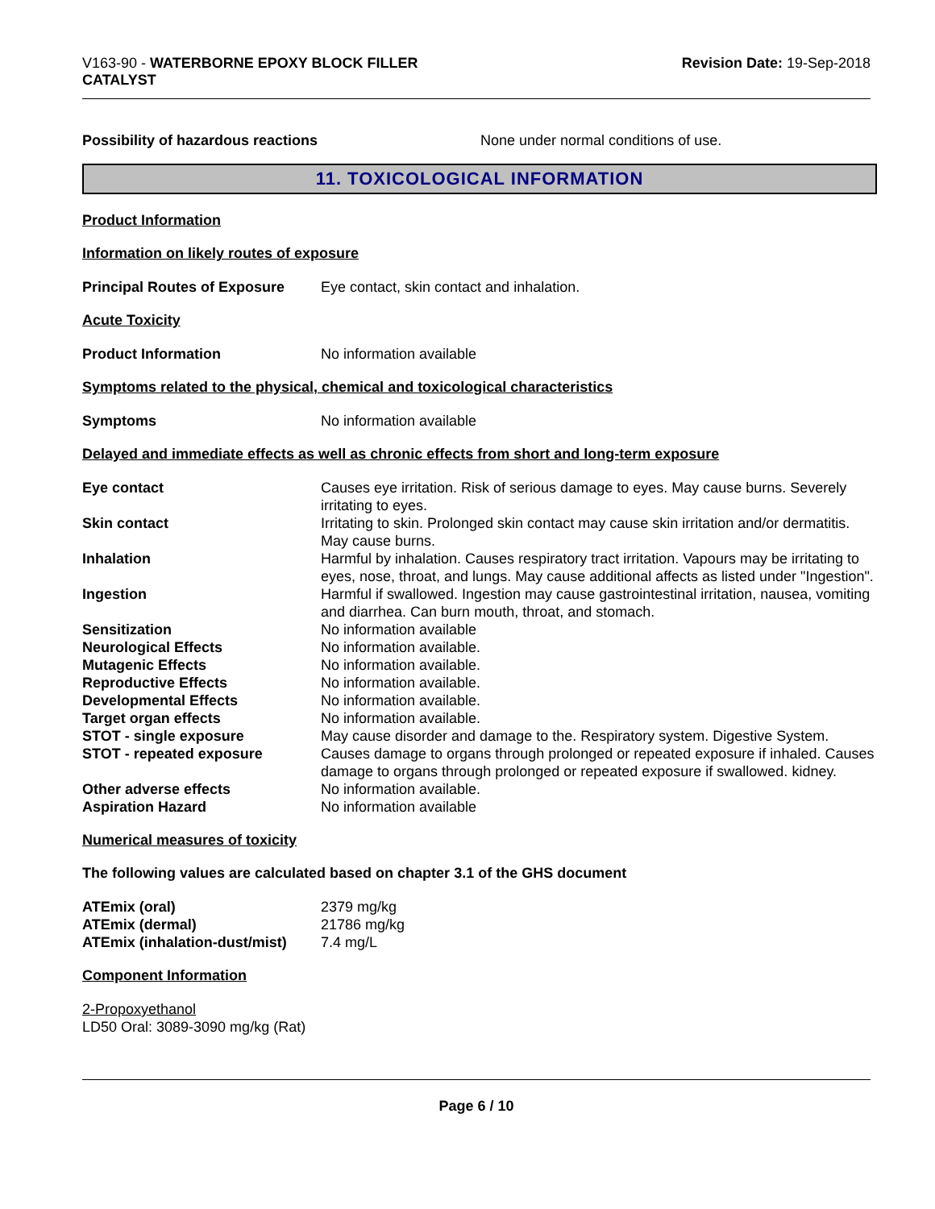V163-90 - WATERBORNE EPOXY BLOCK FILLER
CATALYST
Revision Date: 19-Sep-2018
Possibility of hazardous reactions None under normal conditions of use.
11. TOXICOLOGICAL INFORMATION
Product Information
Information on likely routes of exposure
Principal Routes of Exposure
Eye contact, skin contact and inhalation.
Acute Toxicity
Product Information No information available
Symptoms related to the physical, chemical and toxicological characteristics
Symptoms No information available
Delayed and immediate effects as well as chronic effects from short and long-term exposure
Eye contact Causes eye irritation. Risk of serious damage to eyes. May cause burns. Severely irritating to eyes.
Skin contact Irritating to skin. Prolonged skin contact may cause skin irritation and/or dermatitis. May cause burns.
Inhalation Harmful by inhalation. Causes respiratory tract irritation. Vapours may be irritating to eyes, nose, throat, and lungs. May cause additional affects as listed under "Ingestion".
Ingestion Harmful if swallowed. Ingestion may cause gastrointestinal irritation, nausea, vomiting and diarrhea. Can burn mouth, throat, and stomach.
Sensitization No information available
Neurological Effects No information available.
Mutagenic Effects No information available.
Reproductive Effects No information available.
Developmental Effects No information available.
Target organ effects No information available.
STOT - single exposure May cause disorder and damage to the. Respiratory system. Digestive System.
STOT - repeated exposure Causes damage to organs through prolonged or repeated exposure if inhaled. Causes damage to organs through prolonged or repeated exposure if swallowed. kidney.
Other adverse effects No information available.
Aspiration Hazard No information available
Numerical measures of toxicity
The following values are calculated based on chapter 3.1 of the GHS document
ATEmix (oral) 2379 mg/kg
ATEmix (dermal) 21786 mg/kg
ATEmix (inhalation-dust/mist)
7.4 mg/L
Component Information
2-Propoxyethanol
LD50 Oral: 3089-3090 mg/kg (Rat)
Page 6 / 10